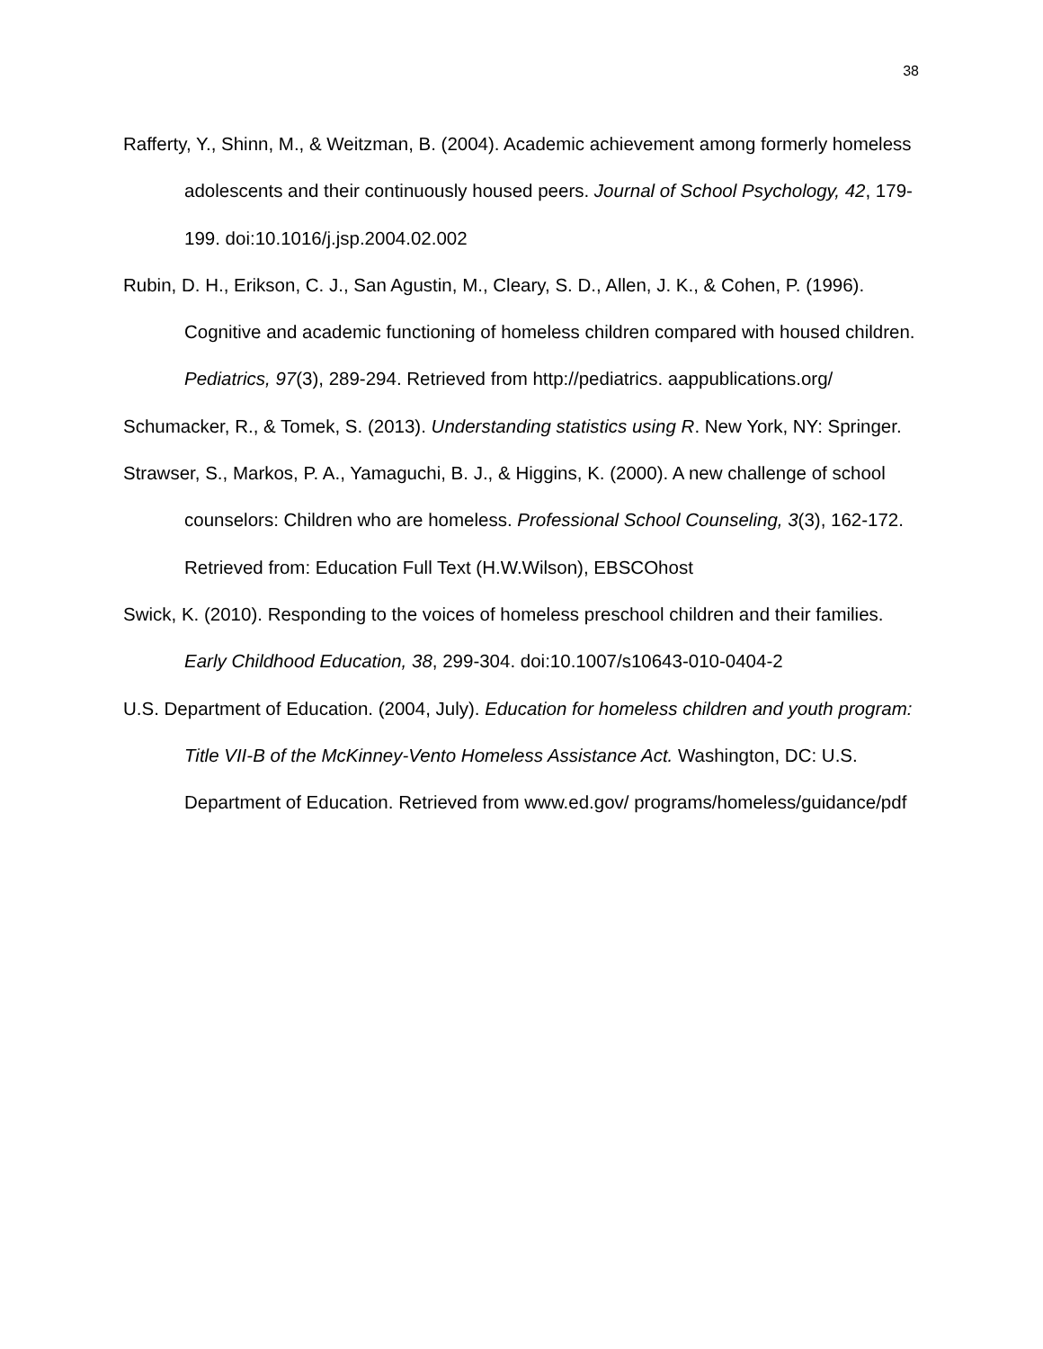38
Rafferty, Y., Shinn, M., & Weitzman, B. (2004). Academic achievement among formerly homeless adolescents and their continuously housed peers. Journal of School Psychology, 42, 179-199. doi:10.1016/j.jsp.2004.02.002
Rubin, D. H., Erikson, C. J., San Agustin, M., Cleary, S. D., Allen, J. K., & Cohen, P. (1996). Cognitive and academic functioning of homeless children compared with housed children. Pediatrics, 97(3), 289-294. Retrieved from http://pediatrics. aappublications.org/
Schumacker, R., & Tomek, S. (2013). Understanding statistics using R. New York, NY: Springer.
Strawser, S., Markos, P. A., Yamaguchi, B. J., & Higgins, K. (2000). A new challenge of school counselors: Children who are homeless. Professional School Counseling, 3(3), 162-172. Retrieved from: Education Full Text (H.W.Wilson), EBSCOhost
Swick, K. (2010). Responding to the voices of homeless preschool children and their families. Early Childhood Education, 38, 299-304. doi:10.1007/s10643-010-0404-2
U.S. Department of Education. (2004, July). Education for homeless children and youth program: Title VII-B of the McKinney-Vento Homeless Assistance Act. Washington, DC: U.S. Department of Education. Retrieved from www.ed.gov/ programs/homeless/guidance/pdf